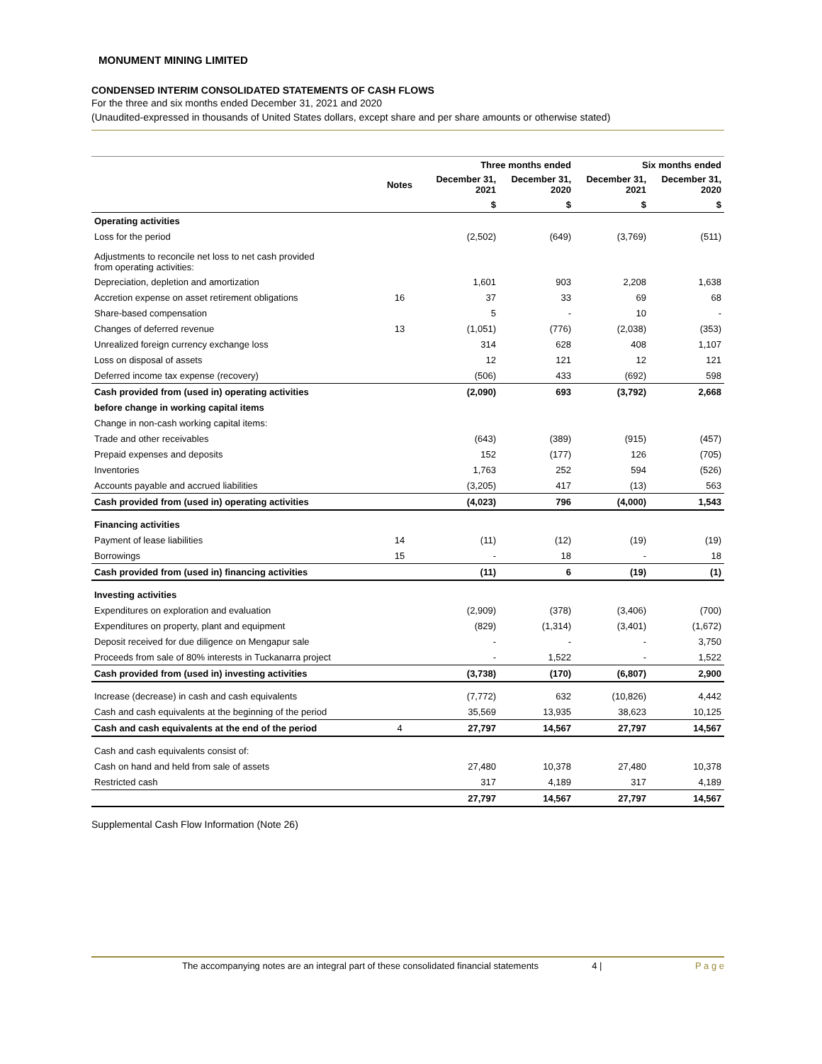MONUMENT MINING LIMITED
CONDENSED INTERIM CONSOLIDATED STATEMENTS OF CASH FLOWS
For the three and six months ended December 31, 2021 and 2020
(Unaudited-expressed in thousands of United States dollars, except share and per share amounts or otherwise stated)
| | | Three months ended | | Six months ended | |
| --- | --- | --- | --- | --- | --- |
| | Notes | December 31, 2021 | December 31, 2020 | December 31, 2021 | December 31, 2020 |
| | | $ | $ | $ | $ |
| Operating activities | | | | | |
| Loss for the period | | (2,502) | (649) | (3,769) | (511) |
| Adjustments to reconcile net loss to net cash provided from operating activities: | | | | | |
| Depreciation, depletion and amortization | | 1,601 | 903 | 2,208 | 1,638 |
| Accretion expense on asset retirement obligations | 16 | 37 | 33 | 69 | 68 |
| Share-based compensation | | 5 | - | 10 | - |
| Changes of deferred revenue | 13 | (1,051) | (776) | (2,038) | (353) |
| Unrealized foreign currency exchange loss | | 314 | 628 | 408 | 1,107 |
| Loss on disposal of assets | | 12 | 121 | 12 | 121 |
| Deferred income tax expense (recovery) | | (506) | 433 | (692) | 598 |
| Cash provided from (used in) operating activities | | (2,090) | 693 | (3,792) | 2,668 |
| before change in working capital items | | | | | |
| Change in non-cash working capital items: | | | | | |
| Trade and other receivables | | (643) | (389) | (915) | (457) |
| Prepaid expenses and deposits | | 152 | (177) | 126 | (705) |
| Inventories | | 1,763 | 252 | 594 | (526) |
| Accounts payable and accrued liabilities | | (3,205) | 417 | (13) | 563 |
| Cash provided from (used in) operating activities | | (4,023) | 796 | (4,000) | 1,543 |
| Financing activities | | | | | |
| Payment of lease liabilities | 14 | (11) | (12) | (19) | (19) |
| Borrowings | 15 | - | 18 | - | 18 |
| Cash provided from (used in) financing activities | | (11) | 6 | (19) | (1) |
| Investing activities | | | | | |
| Expenditures on exploration and evaluation | | (2,909) | (378) | (3,406) | (700) |
| Expenditures on property, plant and equipment | | (829) | (1,314) | (3,401) | (1,672) |
| Deposit received for due diligence on Mengapur sale | | - | - | - | 3,750 |
| Proceeds from sale of 80% interests in Tuckanarra project | | - | 1,522 | - | 1,522 |
| Cash provided from (used in) investing activities | | (3,738) | (170) | (6,807) | 2,900 |
| Increase (decrease) in cash and cash equivalents | | (7,772) | 632 | (10,826) | 4,442 |
| Cash and cash equivalents at the beginning of the period | | 35,569 | 13,935 | 38,623 | 10,125 |
| Cash and cash equivalents at the end of the period | 4 | 27,797 | 14,567 | 27,797 | 14,567 |
| Cash and cash equivalents consist of: | | | | | |
| Cash on hand and held from sale of assets | | 27,480 | 10,378 | 27,480 | 10,378 |
| Restricted cash | | 317 | 4,189 | 317 | 4,189 |
| | | 27,797 | 14,567 | 27,797 | 14,567 |
Supplemental Cash Flow Information (Note 26)
The accompanying notes are an integral part of these consolidated financial statements 4 | P a g e